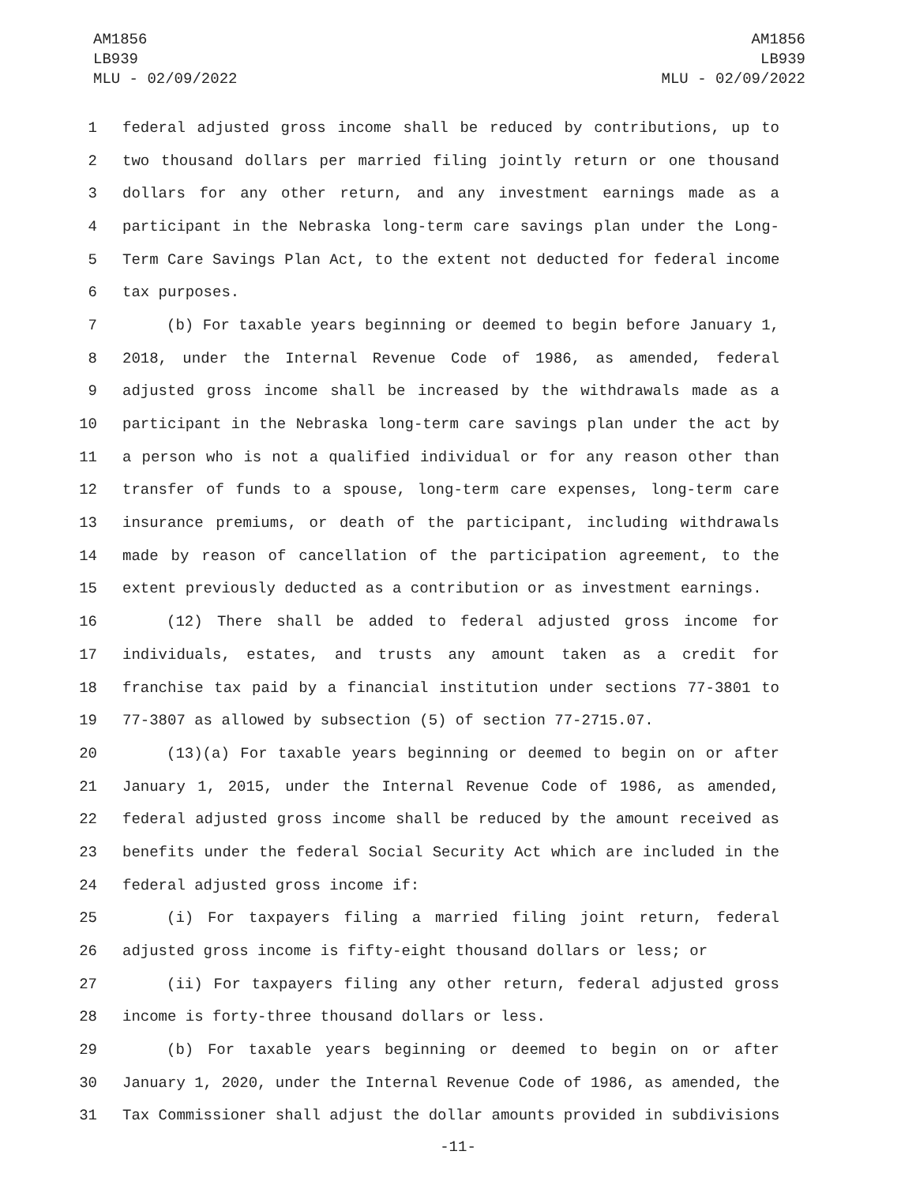AM1856
LB939
MLU - 02/09/2022
AM1856
LB939
MLU - 02/09/2022
1 federal adjusted gross income shall be reduced by contributions, up to
2 two thousand dollars per married filing jointly return or one thousand
3 dollars for any other return, and any investment earnings made as a
4 participant in the Nebraska long-term care savings plan under the Long-
5 Term Care Savings Plan Act, to the extent not deducted for federal income
6 tax purposes.
7 (b) For taxable years beginning or deemed to begin before January 1,
8 2018, under the Internal Revenue Code of 1986, as amended, federal
9 adjusted gross income shall be increased by the withdrawals made as a
10 participant in the Nebraska long-term care savings plan under the act by
11 a person who is not a qualified individual or for any reason other than
12 transfer of funds to a spouse, long-term care expenses, long-term care
13 insurance premiums, or death of the participant, including withdrawals
14 made by reason of cancellation of the participation agreement, to the
15 extent previously deducted as a contribution or as investment earnings.
16 (12) There shall be added to federal adjusted gross income for
17 individuals, estates, and trusts any amount taken as a credit for
18 franchise tax paid by a financial institution under sections 77-3801 to
19 77-3807 as allowed by subsection (5) of section 77-2715.07.
20 (13)(a) For taxable years beginning or deemed to begin on or after
21 January 1, 2015, under the Internal Revenue Code of 1986, as amended,
22 federal adjusted gross income shall be reduced by the amount received as
23 benefits under the federal Social Security Act which are included in the
24 federal adjusted gross income if:
25 (i) For taxpayers filing a married filing joint return, federal
26 adjusted gross income is fifty-eight thousand dollars or less; or
27 (ii) For taxpayers filing any other return, federal adjusted gross
28 income is forty-three thousand dollars or less.
29 (b) For taxable years beginning or deemed to begin on or after
30 January 1, 2020, under the Internal Revenue Code of 1986, as amended, the
31 Tax Commissioner shall adjust the dollar amounts provided in subdivisions
-11-